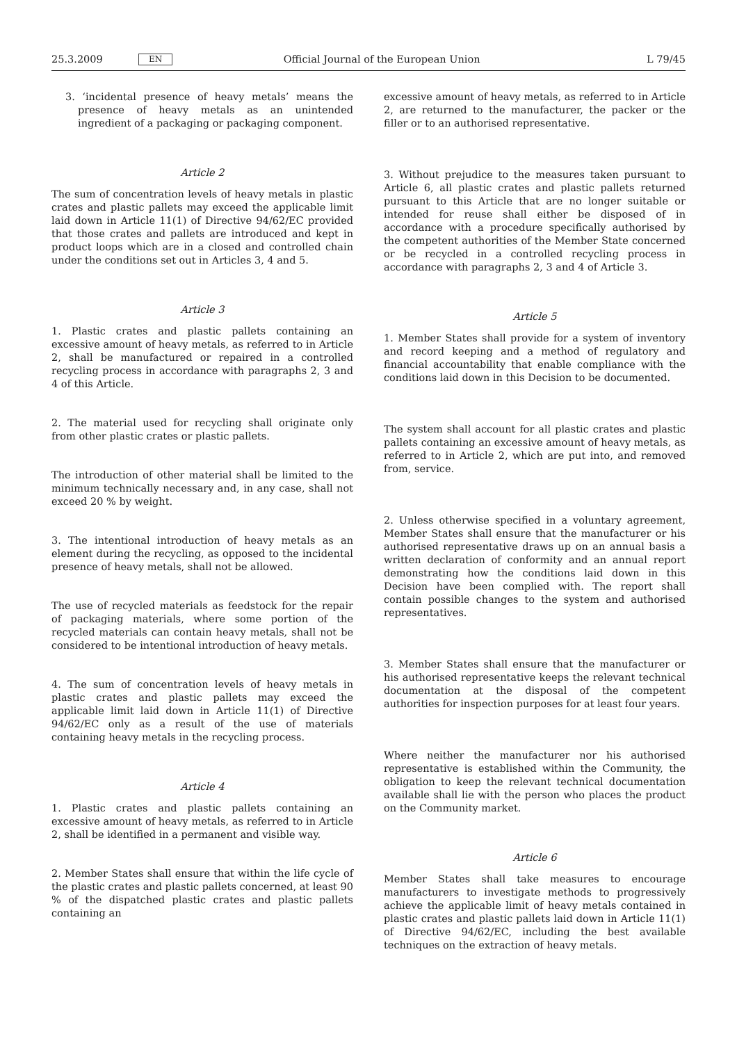25.3.2009 EN Official Journal of the European Union L 79/45
3. ‘incidental presence of heavy metals’ means the presence of heavy metals as an unintended ingredient of a packaging or packaging component.
Article 2
The sum of concentration levels of heavy metals in plastic crates and plastic pallets may exceed the applicable limit laid down in Article 11(1) of Directive 94/62/EC provided that those crates and pallets are introduced and kept in product loops which are in a closed and controlled chain under the conditions set out in Articles 3, 4 and 5.
Article 3
1. Plastic crates and plastic pallets containing an excessive amount of heavy metals, as referred to in Article 2, shall be manufactured or repaired in a controlled recycling process in accordance with paragraphs 2, 3 and 4 of this Article.
2. The material used for recycling shall originate only from other plastic crates or plastic pallets.
The introduction of other material shall be limited to the minimum technically necessary and, in any case, shall not exceed 20 % by weight.
3. The intentional introduction of heavy metals as an element during the recycling, as opposed to the incidental presence of heavy metals, shall not be allowed.
The use of recycled materials as feedstock for the repair of packaging materials, where some portion of the recycled materials can contain heavy metals, shall not be considered to be intentional introduction of heavy metals.
4. The sum of concentration levels of heavy metals in plastic crates and plastic pallets may exceed the applicable limit laid down in Article 11(1) of Directive 94/62/EC only as a result of the use of materials containing heavy metals in the recycling process.
Article 4
1. Plastic crates and plastic pallets containing an excessive amount of heavy metals, as referred to in Article 2, shall be identified in a permanent and visible way.
2. Member States shall ensure that within the life cycle of the plastic crates and plastic pallets concerned, at least 90 % of the dispatched plastic crates and plastic pallets containing an
excessive amount of heavy metals, as referred to in Article 2, are returned to the manufacturer, the packer or the filler or to an authorised representative.
3. Without prejudice to the measures taken pursuant to Article 6, all plastic crates and plastic pallets returned pursuant to this Article that are no longer suitable or intended for reuse shall either be disposed of in accordance with a procedure specifically authorised by the competent authorities of the Member State concerned or be recycled in a controlled recycling process in accordance with paragraphs 2, 3 and 4 of Article 3.
Article 5
1. Member States shall provide for a system of inventory and record keeping and a method of regulatory and financial accountability that enable compliance with the conditions laid down in this Decision to be documented.
The system shall account for all plastic crates and plastic pallets containing an excessive amount of heavy metals, as referred to in Article 2, which are put into, and removed from, service.
2. Unless otherwise specified in a voluntary agreement, Member States shall ensure that the manufacturer or his authorised representative draws up on an annual basis a written declaration of conformity and an annual report demonstrating how the conditions laid down in this Decision have been complied with. The report shall contain possible changes to the system and authorised representatives.
3. Member States shall ensure that the manufacturer or his authorised representative keeps the relevant technical documentation at the disposal of the competent authorities for inspection purposes for at least four years.
Where neither the manufacturer nor his authorised representative is established within the Community, the obligation to keep the relevant technical documentation available shall lie with the person who places the product on the Community market.
Article 6
Member States shall take measures to encourage manufacturers to investigate methods to progressively achieve the applicable limit of heavy metals contained in plastic crates and plastic pallets laid down in Article 11(1) of Directive 94/62/EC, including the best available techniques on the extraction of heavy metals.